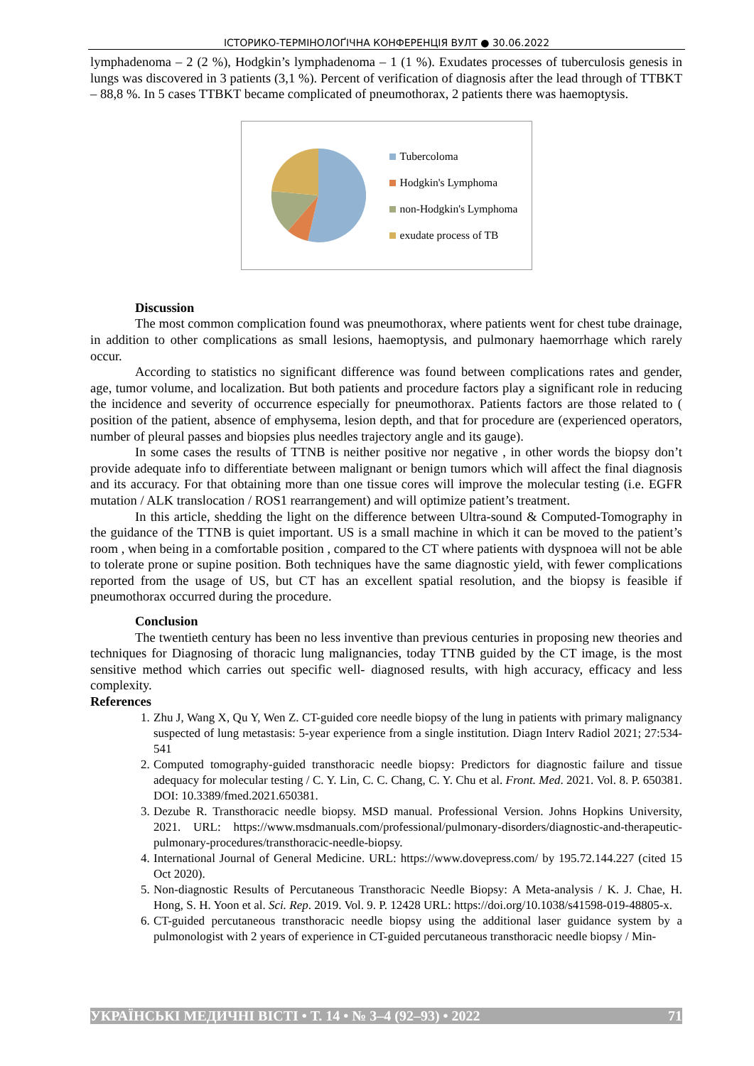ІСТОРИКО-ТЕРМІНОЛОҐІЧНА КОНФЕРЕНЦІЯ ВУЛТ ● 30.06.2022
lymphadenoma – 2 (2 %), Hodgkin’s lymphadenoma – 1 (1 %). Exudates processes of tuberculosis genesis in lungs was discovered in 3 patients (3,1 %). Percent of verification of diagnosis after the lead through of TTBKT – 88,8 %. In 5 cases TTBKT became complicated of pneumothorax, 2 patients there was haemoptysis.
Tubercoloma
Hodgkin's Lymphoma
non-Hodgkin's Lymphoma
exudate process of TB
Discussion
The most common complication found was pneumothorax, where patients went for chest tube drainage, in addition to other complications as small lesions, haemoptysis, and pulmonary haemorrhage which rarely occur.
According to statistics no significant difference was found between complications rates and gender, age, tumor volume, and localization. But both patients and procedure factors play a significant role in reducing the incidence and severity of occurrence especially for pneumothorax. Patients factors are those related to ( position of the patient, absence of emphysema, lesion depth, and that for procedure are (experienced operators, number of pleural passes and biopsies plus needles trajectory angle and its gauge).
In some cases the results of TTNB is neither positive nor negative , in other words the biopsy don’t provide adequate info to differentiate between malignant or benign tumors which will affect the final diagnosis and its accuracy. For that obtaining more than one tissue cores will improve the molecular testing (i.e. EGFR mutation / ALK translocation / ROS1 rearrangement) and will optimize patient’s treatment.
In this article, shedding the light on the difference between Ultra-sound & Computed-Tomography in the guidance of the TTNB is quiet important. US is a small machine in which it can be moved to the patient’s room , when being in a comfortable position , compared to the CT where patients with dyspnoea will not be able to tolerate prone or supine position. Both techniques have the same diagnostic yield, with fewer complications reported from the usage of US, but CT has an excellent spatial resolution, and the biopsy is feasible if pneumothorax occurred during the procedure.
Conclusion
The twentieth century has been no less inventive than previous centuries in proposing new theories and techniques for Diagnosing of thoracic lung malignancies, today TTNB guided by the CT image, is the most sensitive method which carries out specific well- diagnosed results, with high accuracy, efficacy and less complexity.
References
1. Zhu J, Wang X, Qu Y, Wen Z. CT-guided core needle biopsy of the lung in patients with primary malignancy suspected of lung metastasis: 5-year experience from a single institution. Diagn Interv Radiol 2021; 27:534-541
2. Computed tomography-guided transthoracic needle biopsy: Predictors for diagnostic failure and tissue adequacy for molecular testing / C. Y. Lin, C. C. Chang, C. Y. Chu et al. Front. Med. 2021. Vol. 8. P. 650381. DOI: 10.3389/fmed.2021.650381.
3. Dezube R. Transthoracic needle biopsy. MSD manual. Professional Version. Johns Hopkins University, 2021. URL: https://www.msdmanuals.com/professional/pulmonary-disorders/diagnostic-and-therapeutic-pulmonary-procedures/transthoracic-needle-biopsy.
4. International Journal of General Medicine. URL: https://www.dovepress.com/ by 195.72.144.227 (cited 15 Oct 2020).
5. Non-diagnostic Results of Percutaneous Transthoracic Needle Biopsy: A Meta-analysis / K. J. Chae, H. Hong, S. H. Yoon et al. Sci. Rep. 2019. Vol. 9. P. 12428 URL: https://doi.org/10.1038/s41598-019-48805-x.
6. CT-guided percutaneous transthoracic needle biopsy using the additional laser guidance system by a pulmonologist with 2 years of experience in CT-guided percutaneous transthoracic needle biopsy / Min-
УКРАЇНСЬКІ МЕДИЧНІ ВІСТІ • Т. 14 • № 3–4 (92–93) • 2022 71